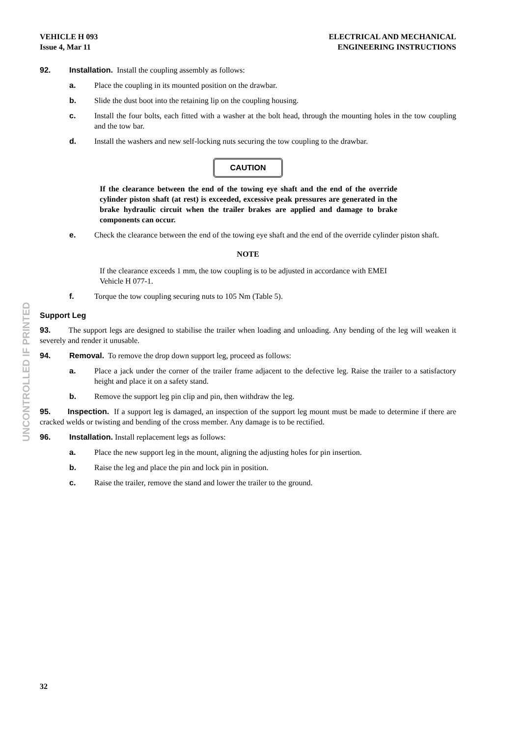VEHICLE H 093
Issue 4, Mar 11
ELECTRICAL AND MECHANICAL
ENGINEERING INSTRUCTIONS
92. Installation. Install the coupling assembly as follows:
a. Place the coupling in its mounted position on the drawbar.
b. Slide the dust boot into the retaining lip on the coupling housing.
c. Install the four bolts, each fitted with a washer at the bolt head, through the mounting holes in the tow coupling and the tow bar.
d. Install the washers and new self-locking nuts securing the tow coupling to the drawbar.
CAUTION
If the clearance between the end of the towing eye shaft and the end of the override cylinder piston shaft (at rest) is exceeded, excessive peak pressures are generated in the brake hydraulic circuit when the trailer brakes are applied and damage to brake components can occur.
e. Check the clearance between the end of the towing eye shaft and the end of the override cylinder piston shaft.
NOTE
If the clearance exceeds 1 mm, the tow coupling is to be adjusted in accordance with EMEI Vehicle H 077-1.
f. Torque the tow coupling securing nuts to 105 Nm (Table 5).
Support Leg
93. The support legs are designed to stabilise the trailer when loading and unloading. Any bending of the leg will weaken it severely and render it unusable.
94. Removal. To remove the drop down support leg, proceed as follows:
a. Place a jack under the corner of the trailer frame adjacent to the defective leg. Raise the trailer to a satisfactory height and place it on a safety stand.
b. Remove the support leg pin clip and pin, then withdraw the leg.
95. Inspection. If a support leg is damaged, an inspection of the support leg mount must be made to determine if there are cracked welds or twisting and bending of the cross member. Any damage is to be rectified.
96. Installation. Install replacement legs as follows:
a. Place the new support leg in the mount, aligning the adjusting holes for pin insertion.
b. Raise the leg and place the pin and lock pin in position.
c. Raise the trailer, remove the stand and lower the trailer to the ground.
UNCONTROLLED IF PRINTED
32